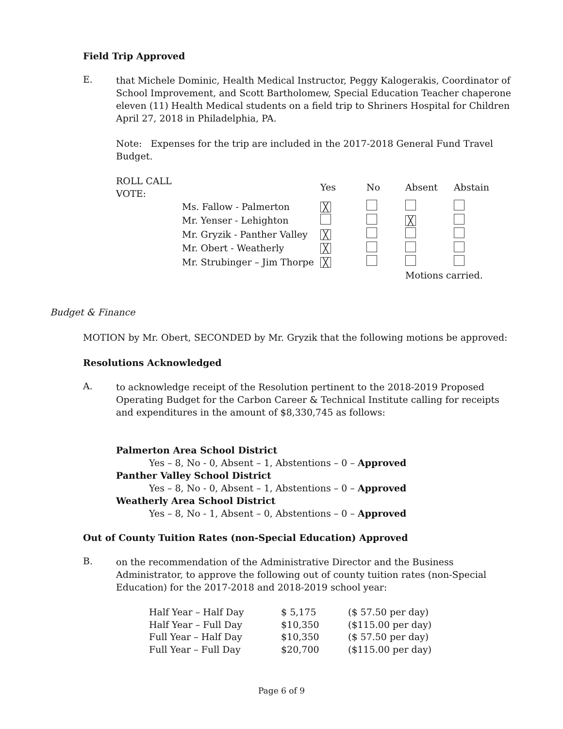Field Trip Approved
E.
that Michele Dominic, Health Medical Instructor, Peggy Kalogerakis, Coordinator of School Improvement, and Scott Bartholomew, Special Education Teacher chaperone eleven (11) Health Medical students on a field trip to Shriners Hospital for Children April 27, 2018 in Philadelphia, PA.
Note: Expenses for the trip are included in the 2017-2018 General Fund Travel Budget.
| ROLL CALL VOTE: | | Yes | No | Absent | Abstain |
| --- | --- | --- | --- | --- | --- |
| | Ms. Fallow - Palmerton | ╳ | | | |
| | Mr. Yenser - Lehighton | | | ╳ | |
| | Mr. Gryzik - Panther Valley | ╳ | | | |
| | Mr. Obert - Weatherly | ╳ | | | |
| | Mr. Strubinger – Jim Thorpe | ╳ | | | |
| | | | | Motions carried. | |
Budget & Finance
MOTION by Mr. Obert, SECONDED by Mr. Gryzik that the following motions be approved:
Resolutions Acknowledged
A.
to acknowledge receipt of the Resolution pertinent to the 2018-2019 Proposed Operating Budget for the Carbon Career & Technical Institute calling for receipts and expenditures in the amount of $8,330,745 as follows:
Palmerton Area School District
Yes – 8, No - 0, Absent – 1, Abstentions – 0 – Approved
Panther Valley School District
Yes – 8, No - 0, Absent – 1, Abstentions – 0 – Approved
Weatherly Area School District
Yes – 8, No - 1, Absent – 0, Abstentions – 0 – Approved
Out of County Tuition Rates (non-Special Education) Approved
B.
on the recommendation of the Administrative Director and the Business Administrator, to approve the following out of county tuition rates (non-Special Education) for the 2017-2018 and 2018-2019 school year:
| Half Year – Half Day | $ 5,175 | ($ 57.50 per day) |
| Half Year – Full Day | $10,350 | ($115.00 per day) |
| Full Year – Half Day | $10,350 | ($ 57.50 per day) |
| Full Year – Full Day | $20,700 | ($115.00 per day) |
Page 6 of 9